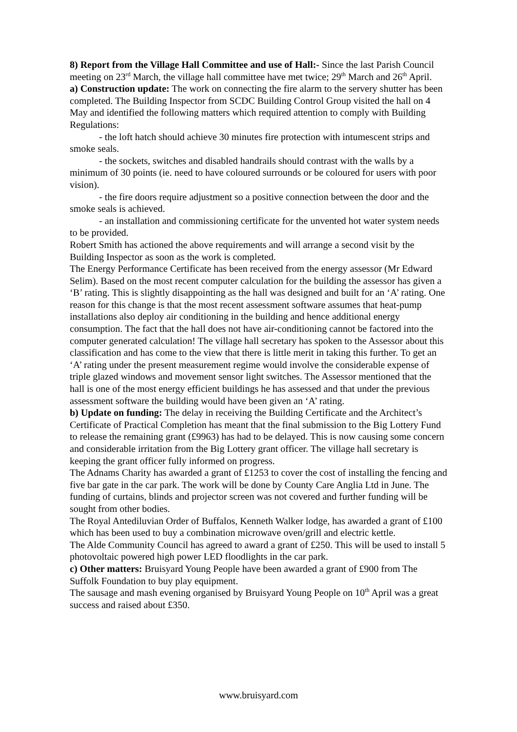8) Report from the Village Hall Committee and use of Hall:- Since the last Parish Council meeting on 23<sup>rd</sup> March, the village hall committee have met twice; 29<sup>th</sup> March and 26<sup>th</sup> April.
a) Construction update: The work on connecting the fire alarm to the servery shutter has been completed. The Building Inspector from SCDC Building Control Group visited the hall on 4 May and identified the following matters which required attention to comply with Building Regulations:
- the loft hatch should achieve 30 minutes fire protection with intumescent strips and smoke seals.
- the sockets, switches and disabled handrails should contrast with the walls by a minimum of 30 points (ie. need to have coloured surrounds or be coloured for users with poor vision).
- the fire doors require adjustment so a positive connection between the door and the smoke seals is achieved.
- an installation and commissioning certificate for the unvented hot water system needs to be provided.
Robert Smith has actioned the above requirements and will arrange a second visit by the Building Inspector as soon as the work is completed.
The Energy Performance Certificate has been received from the energy assessor (Mr Edward Selim). Based on the most recent computer calculation for the building the assessor has given a ‘B’ rating. This is slightly disappointing as the hall was designed and built for an ‘A’ rating. One reason for this change is that the most recent assessment software assumes that heat-pump installations also deploy air conditioning in the building and hence additional energy consumption. The fact that the hall does not have air-conditioning cannot be factored into the computer generated calculation! The village hall secretary has spoken to the Assessor about this classification and has come to the view that there is little merit in taking this further. To get an ‘A’ rating under the present measurement regime would involve the considerable expense of triple glazed windows and movement sensor light switches. The Assessor mentioned that the hall is one of the most energy efficient buildings he has assessed and that under the previous assessment software the building would have been given an ‘A’ rating.
b) Update on funding: The delay in receiving the Building Certificate and the Architect’s Certificate of Practical Completion has meant that the final submission to the Big Lottery Fund to release the remaining grant (£9963) has had to be delayed. This is now causing some concern and considerable irritation from the Big Lottery grant officer. The village hall secretary is keeping the grant officer fully informed on progress.
The Adnams Charity has awarded a grant of £1253 to cover the cost of installing the fencing and five bar gate in the car park. The work will be done by County Care Anglia Ltd in June. The funding of curtains, blinds and projector screen was not covered and further funding will be sought from other bodies.
The Royal Antediluvian Order of Buffalos, Kenneth Walker lodge, has awarded a grant of £100 which has been used to buy a combination microwave oven/grill and electric kettle.
The Alde Community Council has agreed to award a grant of £250. This will be used to install 5 photovoltaic powered high power LED floodlights in the car park.
c) Other matters: Bruisyard Young People have been awarded a grant of £900 from The Suffolk Foundation to buy play equipment.
The sausage and mash evening organised by Bruisyard Young People on 10<sup>th</sup> April was a great success and raised about £350.
www.bruisyard.com